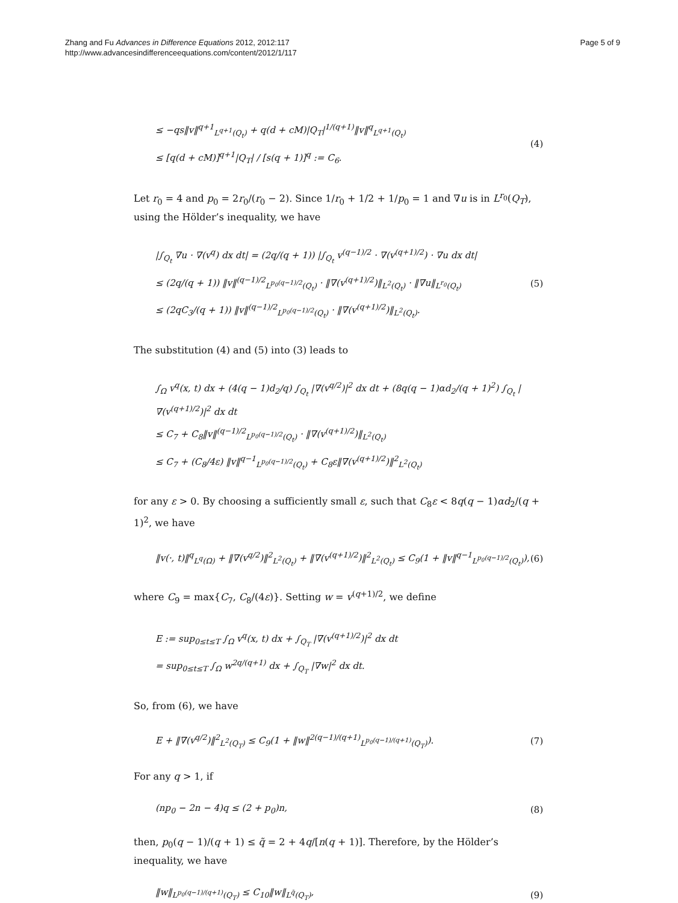Zhang and Fu Advances in Difference Equations 2012, 2012:117
http://www.advancesindifferenceequations.com/content/2012/1/117
Page 5 of 9
≤ −qs‖v‖<sup>q+1</sup><sub>L<sup>q+1</sup>(Q<sub>t</sub>)</sub> + q(d + cM)|Q<sub>T</sub>|<sup>1/(q+1)</sup>‖v‖<sup>q</sup><sub>L<sup>q+1</sup>(Q<sub>t</sub>)</sub>
≤ [q(d + cM)]<sup>q+1</sup>|Q<sub>T</sub>| / [s(q + 1)]<sup>q</sup> := C<sub>6</sub>.
(4)
Let r<sub>0</sub> = 4 and p<sub>0</sub> = 2r<sub>0</sub>/(r<sub>0</sub> − 2). Since 1/r<sub>0</sub> + 1/2 + 1/p<sub>0</sub> = 1 and ∇u is in L<sup>r<sub>0</sub></sup>(Q<sub>T</sub>), using the Hölder’s inequality, we have
|∫<sub>Q<sub>t</sub></sub> ∇u · ∇(v<sup>q</sup>) dx dt| = (2q/(q + 1)) |∫<sub>Q<sub>t</sub></sub> v<sup>(q−1)/2</sup> · ∇(v<sup>(q+1)/2</sup>) · ∇u dx dt|
≤ (2q/(q + 1)) ‖v‖<sup>(q−1)/2</sup><sub>L<sup>p<sub>0</sub>(q−1)/2</sup>(Q<sub>t</sub>)</sub> · ‖∇(v<sup>(q+1)/2</sup>)‖<sub>L<sup>2</sup>(Q<sub>t</sub>)</sub> · ‖∇u‖<sub>L<sup>r<sub>0</sub></sup>(Q<sub>t</sub>)</sub>
≤ (2qC<sub>3</sub>/(q + 1)) ‖v‖<sup>(q−1)/2</sup><sub>L<sup>p<sub>0</sub>(q−1)/2</sup>(Q<sub>t</sub>)</sub> · ‖∇(v<sup>(q+1)/2</sup>)‖<sub>L<sup>2</sup>(Q<sub>t</sub>)</sub>.
(5)
The substitution (4) and (5) into (3) leads to
∫<sub>Ω</sub> v<sup>q</sup>(x, t) dx + (4(q − 1)d<sub>2</sub>/q) ∫<sub>Q<sub>t</sub></sub> |∇(v<sup>q/2</sup>)|<sup>2</sup> dx dt + (8q(q − 1)αd<sub>2</sub>/(q + 1)<sup>2</sup>) ∫<sub>Q<sub>t</sub></sub> |∇(v<sup>(q+1)/2</sup>)|<sup>2</sup> dx dt
≤ C<sub>7</sub> + C<sub>8</sub>‖v‖<sup>(q−1)/2</sup><sub>L<sup>p<sub>0</sub>(q−1)/2</sup>(Q<sub>t</sub>)</sub> · ‖∇(v<sup>(q+1)/2</sup>)‖<sub>L<sup>2</sup>(Q<sub>t</sub>)</sub>
≤ C<sub>7</sub> + (C<sub>8</sub>/4ε) ‖v‖<sup>q−1</sup><sub>L<sup>p<sub>0</sub>(q−1)/2</sup>(Q<sub>t</sub>)</sub> + C<sub>8</sub>ε‖∇(v<sup>(q+1)/2</sup>)‖<sup>2</sup><sub>L<sup>2</sup>(Q<sub>t</sub>)</sub>
for any ε > 0. By choosing a sufficiently small ε, such that C<sub>8</sub>ε < 8q(q − 1)αd<sub>2</sub>/(q + 1)<sup>2</sup>, we have
‖v(·, t)‖<sup>q</sup><sub>L<sup>q</sup>(Ω)</sub> + ‖∇(v<sup>q/2</sup>)‖<sup>2</sup><sub>L<sup>2</sup>(Q<sub>t</sub>)</sub> + ‖∇(v<sup>(q+1)/2</sup>)‖<sup>2</sup><sub>L<sup>2</sup>(Q<sub>t</sub>)</sub> ≤ C<sub>9</sub>(1 + ‖v‖<sup>q−1</sup><sub>L<sup>p<sub>0</sub>(q−1)/2</sup>(Q<sub>t</sub>)</sub>),
(6)
where C<sub>9</sub> = max{C<sub>7</sub>, C<sub>8</sub>/(4ε)}. Setting w = v<sup>(q+1)/2</sup>, we define
E := sup<sub>0≤t≤T</sub> ∫<sub>Ω</sub> v<sup>q</sup>(x, t) dx + ∫<sub>Q<sub>T</sub></sub> |∇(v<sup>(q+1)/2</sup>)|<sup>2</sup> dx dt
= sup<sub>0≤t≤T</sub> ∫<sub>Ω</sub> w<sup>2q/(q+1)</sup> dx + ∫<sub>Q<sub>T</sub></sub> |∇w|<sup>2</sup> dx dt.
So, from (6), we have
E + ‖∇(v<sup>q/2</sup>)‖<sup>2</sup><sub>L<sup>2</sup>(Q<sub>T</sub>)</sub> ≤ C<sub>9</sub>(1 + ‖w‖<sup>2(q−1)/(q+1)</sup><sub>L<sup>p<sub>0</sub>(q−1)/(q+1)</sup>(Q<sub>T</sub>)</sub>).
(7)
For any q > 1, if
(np<sub>0</sub> − 2n − 4)q ≤ (2 + p<sub>0</sub>)n, (8)
then, p<sub>0</sub>(q − 1)/(q + 1) ≤ q̃ = 2 + 4q/[n(q + 1)]. Therefore, by the Hölder’s inequality, we have
‖w‖<sub>L<sup>p<sub>0</sub>(q−1)/(q+1)</sup>(Q<sub>T</sub>)</sub> ≤ C<sub>10</sub>‖w‖<sub>L<sup>q̃</sup>(Q<sub>T</sub>)</sub>,
(9)